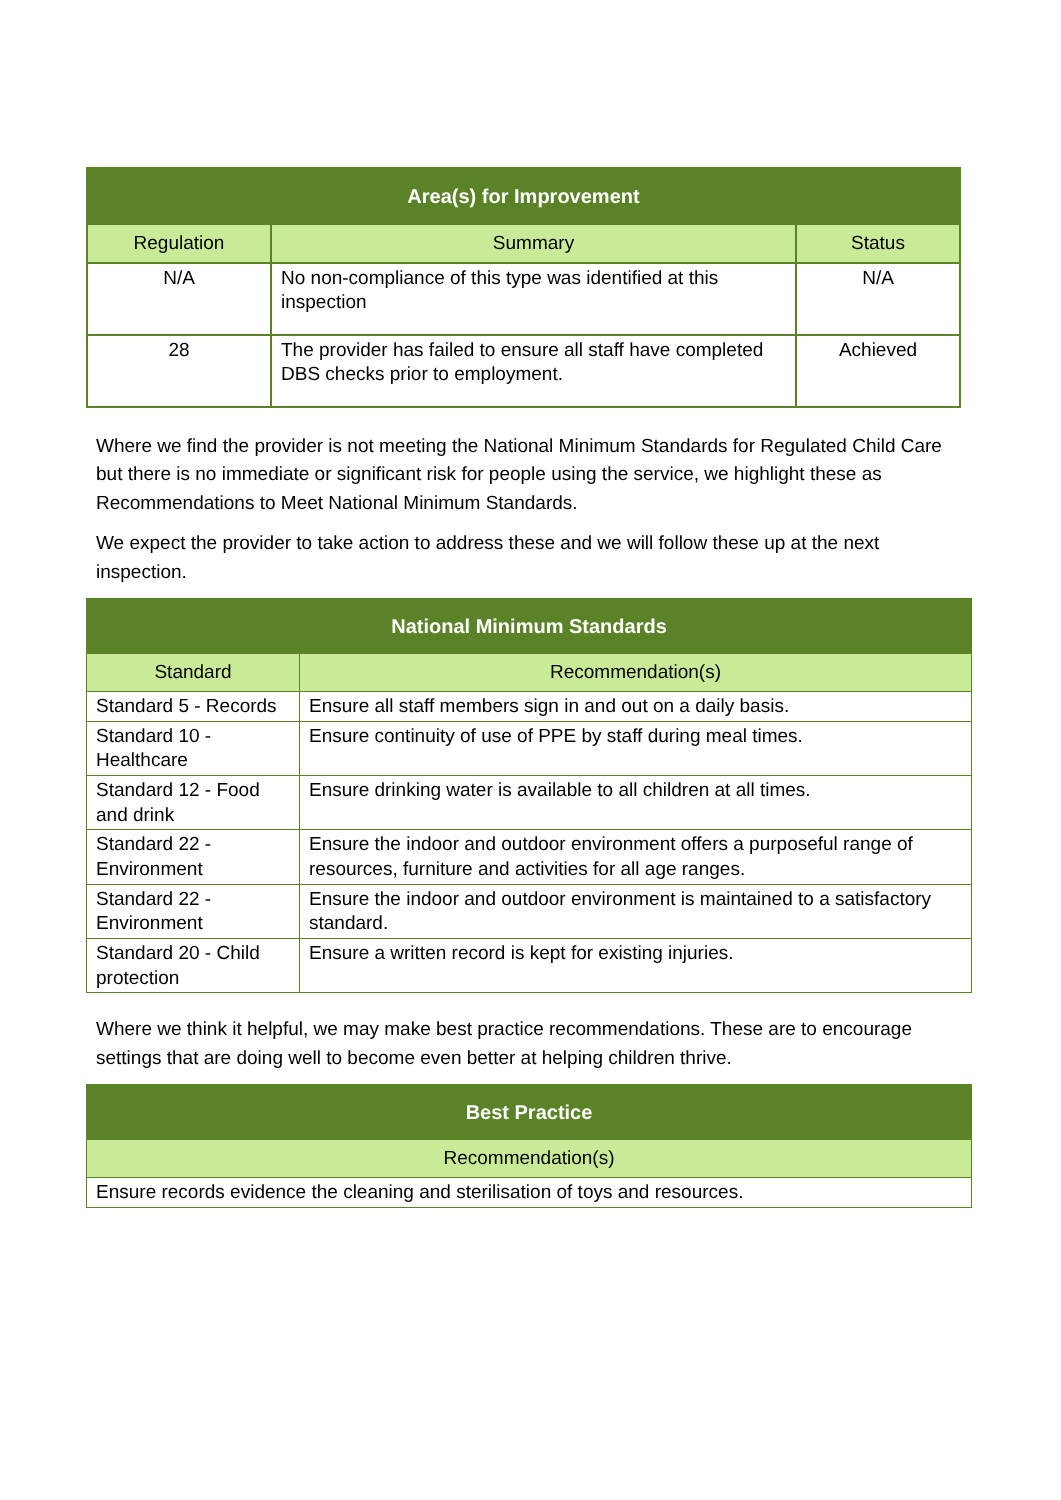| Area(s) for Improvement | | |
| --- | --- | --- |
| Regulation | Summary | Status |
| N/A | No non-compliance of this type was identified at this inspection | N/A |
| 28 | The provider has failed to ensure all staff have completed DBS checks prior to employment. | Achieved |
Where we find the provider is not meeting the National Minimum Standards for Regulated Child Care but there is no immediate or significant risk for people using the service, we highlight these as Recommendations to Meet National Minimum Standards.
We expect the provider to take action to address these and we will follow these up at the next inspection.
| National Minimum Standards | |
| --- | --- |
| Standard | Recommendation(s) |
| Standard 5 - Records | Ensure all staff members sign in and out on a daily basis. |
| Standard 10 - Healthcare | Ensure continuity of use of PPE by staff during meal times. |
| Standard 12 - Food and drink | Ensure drinking water is available to all children at all times. |
| Standard 22 - Environment | Ensure the indoor and outdoor environment offers a purposeful range of resources, furniture and activities for all age ranges. |
| Standard 22 - Environment | Ensure the indoor and outdoor environment is maintained to a satisfactory standard. |
| Standard 20 - Child protection | Ensure a written record is kept for existing injuries. |
Where we think it helpful, we may make best practice recommendations. These are to encourage settings that are doing well to become even better at helping children thrive.
| Best Practice |
| --- |
| Recommendation(s) |
| Ensure records evidence the cleaning and sterilisation of toys and resources. |